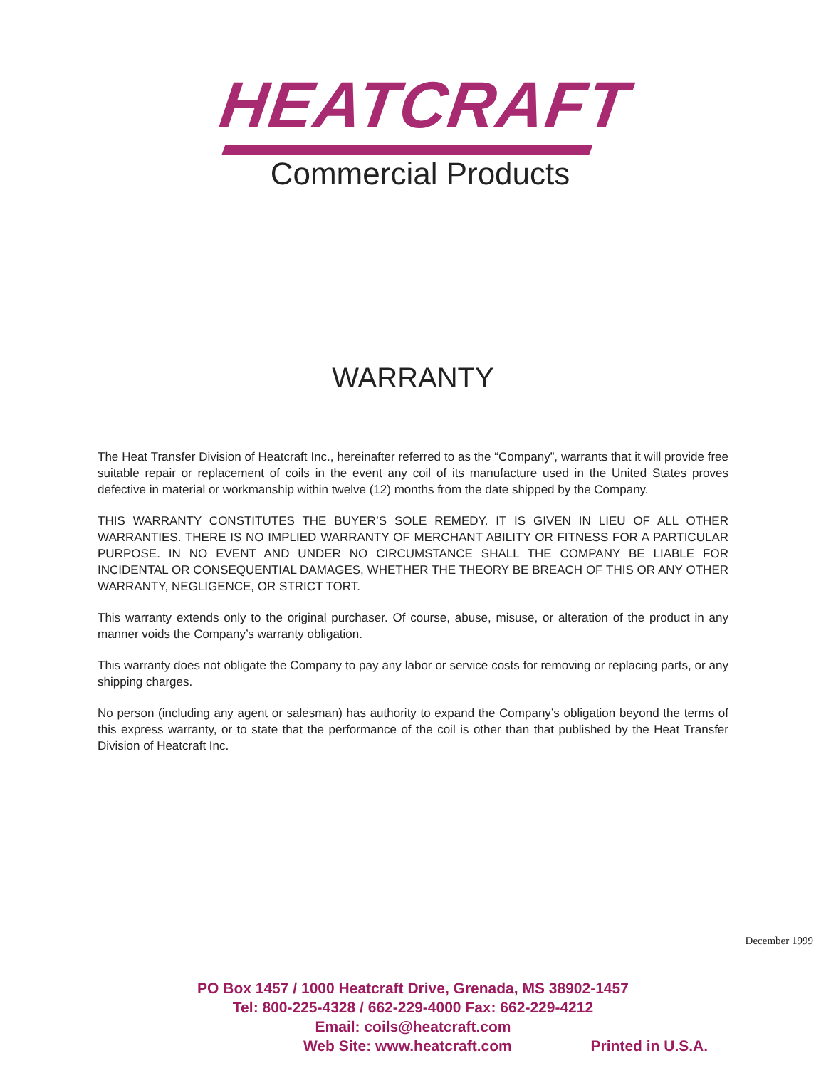HEATCRAFT
Commercial Products
WARRANTY
The Heat Transfer Division of Heatcraft Inc., hereinafter referred to as the “Company”, warrants that it will provide free suitable repair or replacement of coils in the event any coil of its manufacture used in the United States proves defective in material or workmanship within twelve (12) months from the date shipped by the Company.
THIS WARRANTY CONSTITUTES THE BUYER’S SOLE REMEDY. IT IS GIVEN IN LIEU OF ALL OTHER WARRANTIES. THERE IS NO IMPLIED WARRANTY OF MERCHANT ABILITY OR FITNESS FOR A PARTICULAR PURPOSE. IN NO EVENT AND UNDER NO CIRCUMSTANCE SHALL THE COMPANY BE LIABLE FOR INCIDENTAL OR CONSEQUENTIAL DAMAGES, WHETHER THE THEORY BE BREACH OF THIS OR ANY OTHER WARRANTY, NEGLIGENCE, OR STRICT TORT.
This warranty extends only to the original purchaser. Of course, abuse, misuse, or alteration of the product in any manner voids the Company’s warranty obligation.
This warranty does not obligate the Company to pay any labor or service costs for removing or replacing parts, or any shipping charges.
No person (including any agent or salesman) has authority to expand the Company’s obligation beyond the terms of this express warranty, or to state that the performance of the coil is other than that published by the Heat Transfer Division of Heatcraft Inc.
December 1999
PO Box 1457 / 1000 Heatcraft Drive, Grenada, MS 38902-1457
Tel: 800-225-4328 / 662-229-4000 Fax: 662-229-4212
Email: coils@heatcraft.com
Web Site: www.heatcraft.com Printed in U.S.A.